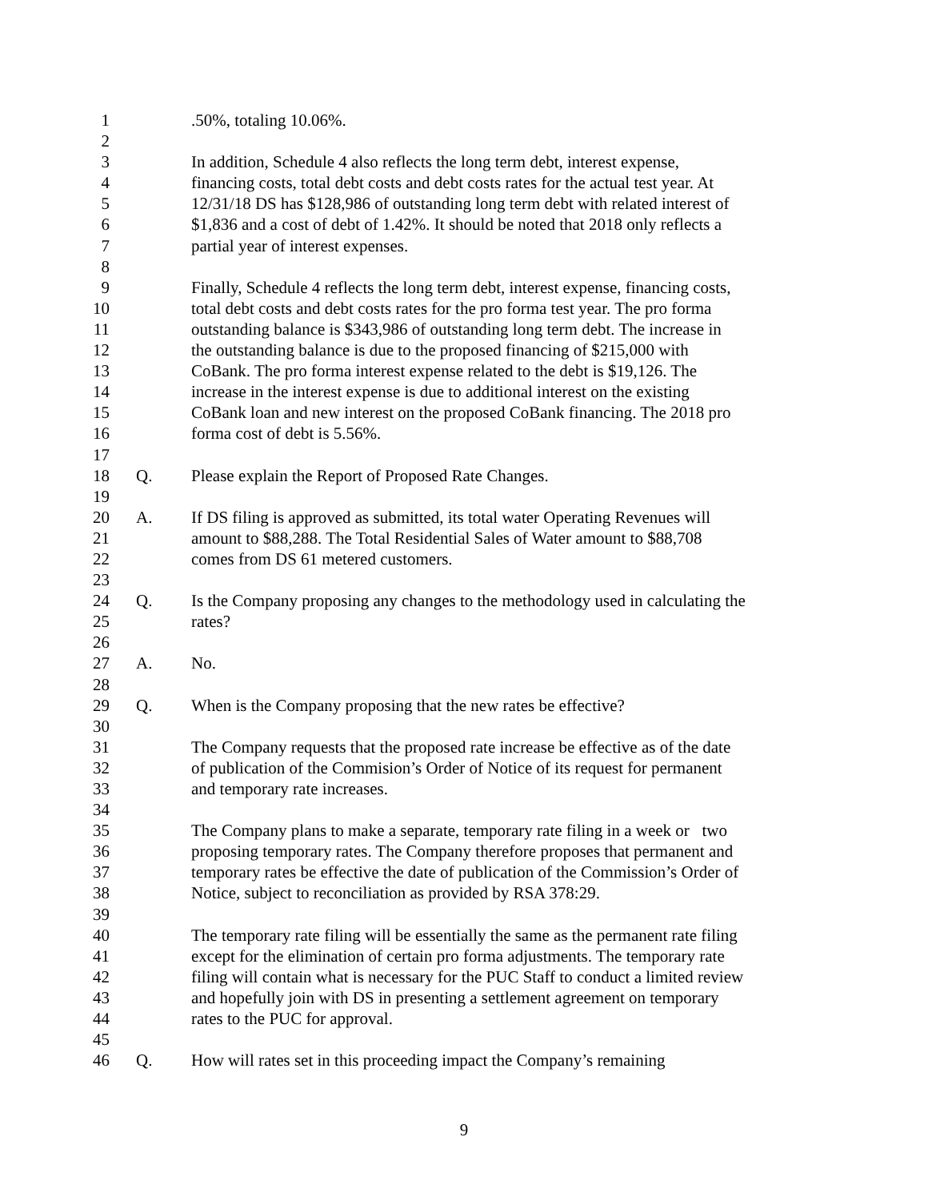1 .50%, totaling 10.06%.
2
3 In addition, Schedule 4 also reflects the long term debt, interest expense,
4 financing costs, total debt costs and debt costs rates for the actual test year. At
5 12/31/18 DS has $128,986 of outstanding long term debt with related interest of
6 $1,836 and a cost of debt of 1.42%. It should be noted that 2018 only reflects a
7 partial year of interest expenses.
8
9 Finally, Schedule 4 reflects the long term debt, interest expense, financing costs,
10 total debt costs and debt costs rates for the pro forma test year. The pro forma
11 outstanding balance is $343,986 of outstanding long term debt. The increase in
12 the outstanding balance is due to the proposed financing of $215,000 with
13 CoBank. The pro forma interest expense related to the debt is $19,126. The
14 increase in the interest expense is due to additional interest on the existing
15 CoBank loan and new interest on the proposed CoBank financing. The 2018 pro
16 forma cost of debt is 5.56%.
17
18 Q. Please explain the Report of Proposed Rate Changes.
19
20 A. If DS filing is approved as submitted, its total water Operating Revenues will
21 amount to $88,288. The Total Residential Sales of Water amount to $88,708
22 comes from DS 61 metered customers.
23
24 Q. Is the Company proposing any changes to the methodology used in calculating the
25 rates?
26
27 A. No.
28
29 Q. When is the Company proposing that the new rates be effective?
30
31 The Company requests that the proposed rate increase be effective as of the date
32 of publication of the Commision’s Order of Notice of its request for permanent
33 and temporary rate increases.
34
35 The Company plans to make a separate, temporary rate filing in a week or two
36 proposing temporary rates. The Company therefore proposes that permanent and
37 temporary rates be effective the date of publication of the Commission’s Order of
38 Notice, subject to reconciliation as provided by RSA 378:29.
39
40 The temporary rate filing will be essentially the same as the permanent rate filing
41 except for the elimination of certain pro forma adjustments. The temporary rate
42 filing will contain what is necessary for the PUC Staff to conduct a limited review
43 and hopefully join with DS in presenting a settlement agreement on temporary
44 rates to the PUC for approval.
45
46 Q. How will rates set in this proceeding impact the Company’s remaining
9